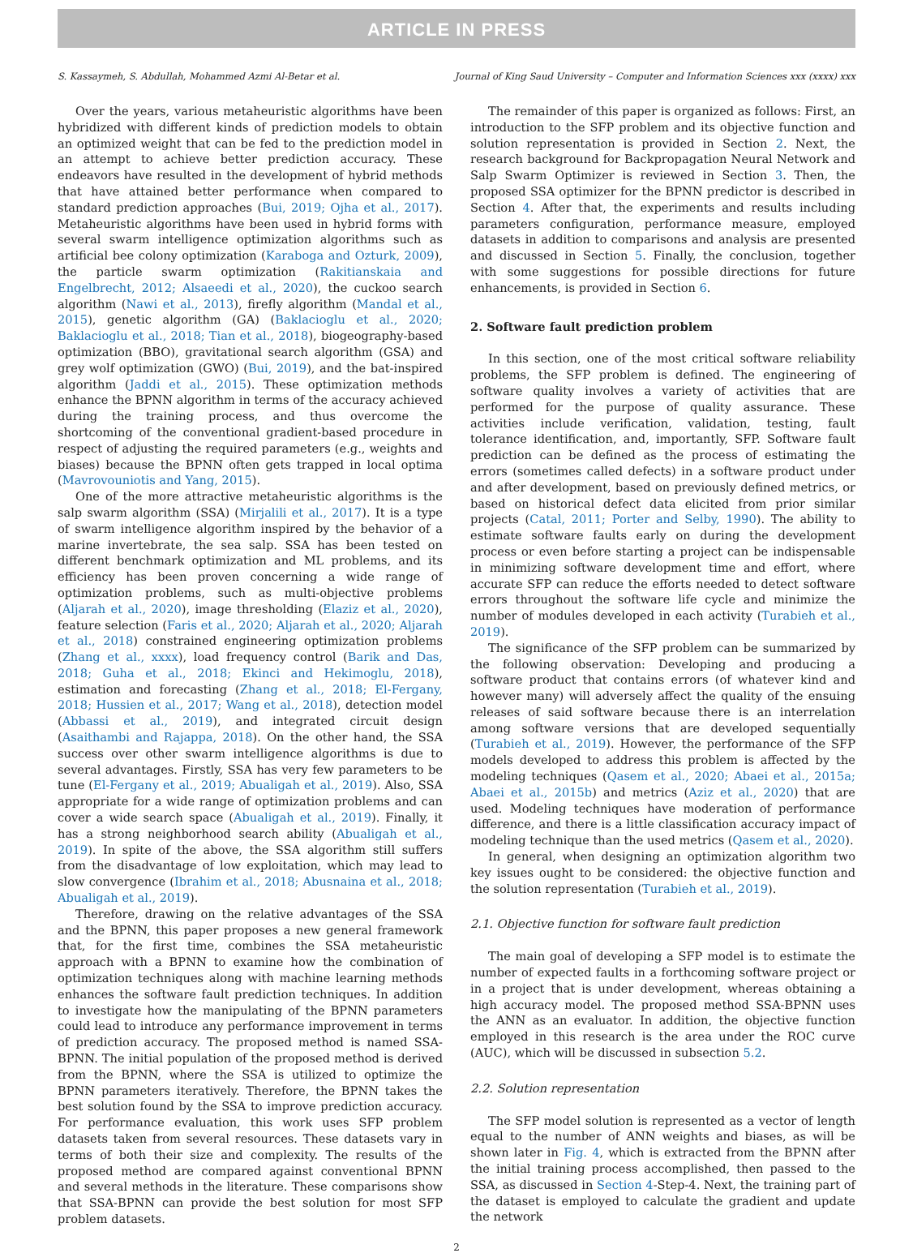ARTICLE IN PRESS
S. Kassaymeh, S. Abdullah, Mohammed Azmi Al-Betar et al. Journal of King Saud University – Computer and Information Sciences xxx (xxxx) xxx
Over the years, various metaheuristic algorithms have been hybridized with different kinds of prediction models to obtain an optimized weight that can be fed to the prediction model in an attempt to achieve better prediction accuracy. These endeavors have resulted in the development of hybrid methods that have attained better performance when compared to standard prediction approaches (Bui, 2019; Ojha et al., 2017). Metaheuristic algorithms have been used in hybrid forms with several swarm intelligence optimization algorithms such as artificial bee colony optimization (Karaboga and Ozturk, 2009), the particle swarm optimization (Rakitianskaia and Engelbrecht, 2012; Alsaeedi et al., 2020), the cuckoo search algorithm (Nawi et al., 2013), firefly algorithm (Mandal et al., 2015), genetic algorithm (GA) (Baklacioglu et al., 2020; Baklacioglu et al., 2018; Tian et al., 2018), biogeography-based optimization (BBO), gravitational search algorithm (GSA) and grey wolf optimization (GWO) (Bui, 2019), and the bat-inspired algorithm (Jaddi et al., 2015). These optimization methods enhance the BPNN algorithm in terms of the accuracy achieved during the training process, and thus overcome the shortcoming of the conventional gradient-based procedure in respect of adjusting the required parameters (e.g., weights and biases) because the BPNN often gets trapped in local optima (Mavrovouniotis and Yang, 2015).
One of the more attractive metaheuristic algorithms is the salp swarm algorithm (SSA) (Mirjalili et al., 2017). It is a type of swarm intelligence algorithm inspired by the behavior of a marine invertebrate, the sea salp. SSA has been tested on different benchmark optimization and ML problems, and its efficiency has been proven concerning a wide range of optimization problems, such as multi-objective problems (Aljarah et al., 2020), image thresholding (Elaziz et al., 2020), feature selection (Faris et al., 2020; Aljarah et al., 2020; Aljarah et al., 2018) constrained engineering optimization problems (Zhang et al., xxxx), load frequency control (Barik and Das, 2018; Guha et al., 2018; Ekinci and Hekimoglu, 2018), estimation and forecasting (Zhang et al., 2018; El-Fergany, 2018; Hussien et al., 2017; Wang et al., 2018), detection model (Abbassi et al., 2019), and integrated circuit design (Asaithambi and Rajappa, 2018). On the other hand, the SSA success over other swarm intelligence algorithms is due to several advantages. Firstly, SSA has very few parameters to be tune (El-Fergany et al., 2019; Abualigah et al., 2019). Also, SSA appropriate for a wide range of optimization problems and can cover a wide search space (Abualigah et al., 2019). Finally, it has a strong neighborhood search ability (Abualigah et al., 2019). In spite of the above, the SSA algorithm still suffers from the disadvantage of low exploitation, which may lead to slow convergence (Ibrahim et al., 2018; Abusnaina et al., 2018; Abualigah et al., 2019).
Therefore, drawing on the relative advantages of the SSA and the BPNN, this paper proposes a new general framework that, for the first time, combines the SSA metaheuristic approach with a BPNN to examine how the combination of optimization techniques along with machine learning methods enhances the software fault prediction techniques. In addition to investigate how the manipulating of the BPNN parameters could lead to introduce any performance improvement in terms of prediction accuracy. The proposed method is named SSA-BPNN. The initial population of the proposed method is derived from the BPNN, where the SSA is utilized to optimize the BPNN parameters iteratively. Therefore, the BPNN takes the best solution found by the SSA to improve prediction accuracy. For performance evaluation, this work uses SFP problem datasets taken from several resources. These datasets vary in terms of both their size and complexity. The results of the proposed method are compared against conventional BPNN and several methods in the literature. These comparisons show that SSA-BPNN can provide the best solution for most SFP problem datasets.
The remainder of this paper is organized as follows: First, an introduction to the SFP problem and its objective function and solution representation is provided in Section 2. Next, the research background for Backpropagation Neural Network and Salp Swarm Optimizer is reviewed in Section 3. Then, the proposed SSA optimizer for the BPNN predictor is described in Section 4. After that, the experiments and results including parameters configuration, performance measure, employed datasets in addition to comparisons and analysis are presented and discussed in Section 5. Finally, the conclusion, together with some suggestions for possible directions for future enhancements, is provided in Section 6.
2. Software fault prediction problem
In this section, one of the most critical software reliability problems, the SFP problem is defined. The engineering of software quality involves a variety of activities that are performed for the purpose of quality assurance. These activities include verification, validation, testing, fault tolerance identification, and, importantly, SFP. Software fault prediction can be defined as the process of estimating the errors (sometimes called defects) in a software product under and after development, based on previously defined metrics, or based on historical defect data elicited from prior similar projects (Catal, 2011; Porter and Selby, 1990). The ability to estimate software faults early on during the development process or even before starting a project can be indispensable in minimizing software development time and effort, where accurate SFP can reduce the efforts needed to detect software errors throughout the software life cycle and minimize the number of modules developed in each activity (Turabieh et al., 2019).
The significance of the SFP problem can be summarized by the following observation: Developing and producing a software product that contains errors (of whatever kind and however many) will adversely affect the quality of the ensuing releases of said software because there is an interrelation among software versions that are developed sequentially (Turabieh et al., 2019). However, the performance of the SFP models developed to address this problem is affected by the modeling techniques (Qasem et al., 2020; Abaei et al., 2015a; Abaei et al., 2015b) and metrics (Aziz et al., 2020) that are used. Modeling techniques have moderation of performance difference, and there is a little classification accuracy impact of modeling technique than the used metrics (Qasem et al., 2020).
In general, when designing an optimization algorithm two key issues ought to be considered: the objective function and the solution representation (Turabieh et al., 2019).
2.1. Objective function for software fault prediction
The main goal of developing a SFP model is to estimate the number of expected faults in a forthcoming software project or in a project that is under development, whereas obtaining a high accuracy model. The proposed method SSA-BPNN uses the ANN as an evaluator. In addition, the objective function employed in this research is the area under the ROC curve (AUC), which will be discussed in subsection 5.2.
2.2. Solution representation
The SFP model solution is represented as a vector of length equal to the number of ANN weights and biases, as will be shown later in Fig. 4, which is extracted from the BPNN after the initial training process accomplished, then passed to the SSA, as discussed in Section 4-Step-4. Next, the training part of the dataset is employed to calculate the gradient and update the network
2